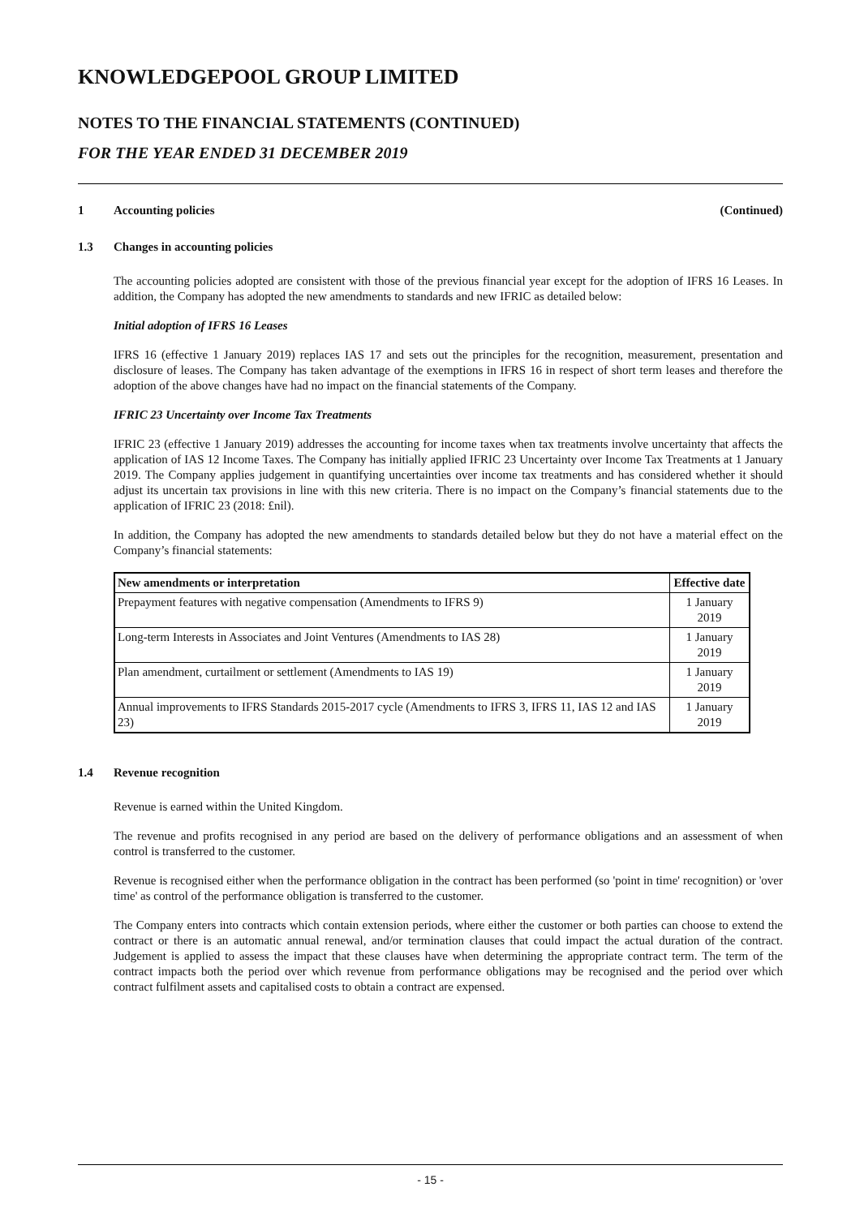KNOWLEDGEPOOL GROUP LIMITED
NOTES TO THE FINANCIAL STATEMENTS (CONTINUED)
FOR THE YEAR ENDED 31 DECEMBER 2019
1 Accounting policies (Continued)
1.3 Changes in accounting policies
The accounting policies adopted are consistent with those of the previous financial year except for the adoption of IFRS 16 Leases. In addition, the Company has adopted the new amendments to standards and new IFRIC as detailed below:
Initial adoption of IFRS 16 Leases
IFRS 16 (effective 1 January 2019) replaces IAS 17 and sets out the principles for the recognition, measurement, presentation and disclosure of leases. The Company has taken advantage of the exemptions in IFRS 16 in respect of short term leases and therefore the adoption of the above changes have had no impact on the financial statements of the Company.
IFRIC 23 Uncertainty over Income Tax Treatments
IFRIC 23 (effective 1 January 2019) addresses the accounting for income taxes when tax treatments involve uncertainty that affects the application of IAS 12 Income Taxes. The Company has initially applied IFRIC 23 Uncertainty over Income Tax Treatments at 1 January 2019. The Company applies judgement in quantifying uncertainties over income tax treatments and has considered whether it should adjust its uncertain tax provisions in line with this new criteria. There is no impact on the Company’s financial statements due to the application of IFRIC 23 (2018: £nil).
In addition, the Company has adopted the new amendments to standards detailed below but they do not have a material effect on the Company’s financial statements:
| New amendments or interpretation | Effective date |
| --- | --- |
| Prepayment features with negative compensation (Amendments to IFRS 9) | 1 January 2019 |
| Long-term Interests in Associates and Joint Ventures (Amendments to IAS 28) | 1 January 2019 |
| Plan amendment, curtailment or settlement (Amendments to IAS 19) | 1 January 2019 |
| Annual improvements to IFRS Standards 2015-2017 cycle (Amendments to IFRS 3, IFRS 11, IAS 12 and IAS 23) | 1 January 2019 |
1.4 Revenue recognition
Revenue is earned within the United Kingdom.
The revenue and profits recognised in any period are based on the delivery of performance obligations and an assessment of when control is transferred to the customer.
Revenue is recognised either when the performance obligation in the contract has been performed (so 'point in time' recognition) or 'over time' as control of the performance obligation is transferred to the customer.
The Company enters into contracts which contain extension periods, where either the customer or both parties can choose to extend the contract or there is an automatic annual renewal, and/or termination clauses that could impact the actual duration of the contract. Judgement is applied to assess the impact that these clauses have when determining the appropriate contract term. The term of the contract impacts both the period over which revenue from performance obligations may be recognised and the period over which contract fulfilment assets and capitalised costs to obtain a contract are expensed.
- 15 -